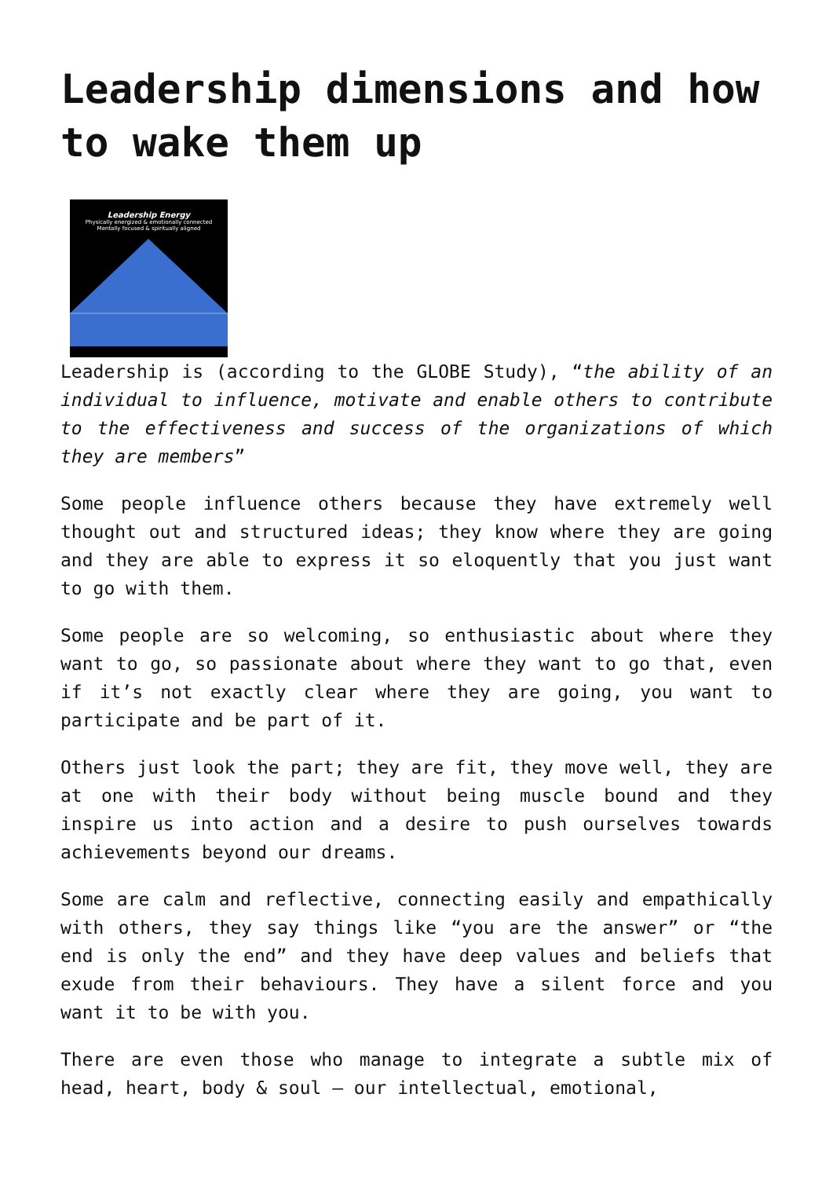Leadership dimensions and how to wake them up
Leadership Energy
Physically energized & emotionally connected
Mentally focused & spiritually aligned
Leadership is (according to the GLOBE Study), “the ability of an individual to influence, motivate and enable others to contribute to the effectiveness and success of the organizations of which they are members”
Some people influence others because they have extremely well thought out and structured ideas; they know where they are going and they are able to express it so eloquently that you just want to go with them.
Some people are so welcoming, so enthusiastic about where they want to go, so passionate about where they want to go that, even if it’s not exactly clear where they are going, you want to participate and be part of it.
Others just look the part; they are fit, they move well, they are at one with their body without being muscle bound and they inspire us into action and a desire to push ourselves towards achievements beyond our dreams.
Some are calm and reflective, connecting easily and empathically with others, they say things like “you are the answer” or “the end is only the end” and they have deep values and beliefs that exude from their behaviours. They have a silent force and you want it to be with you.
There are even those who manage to integrate a subtle mix of head, heart, body & soul – our intellectual, emotional,